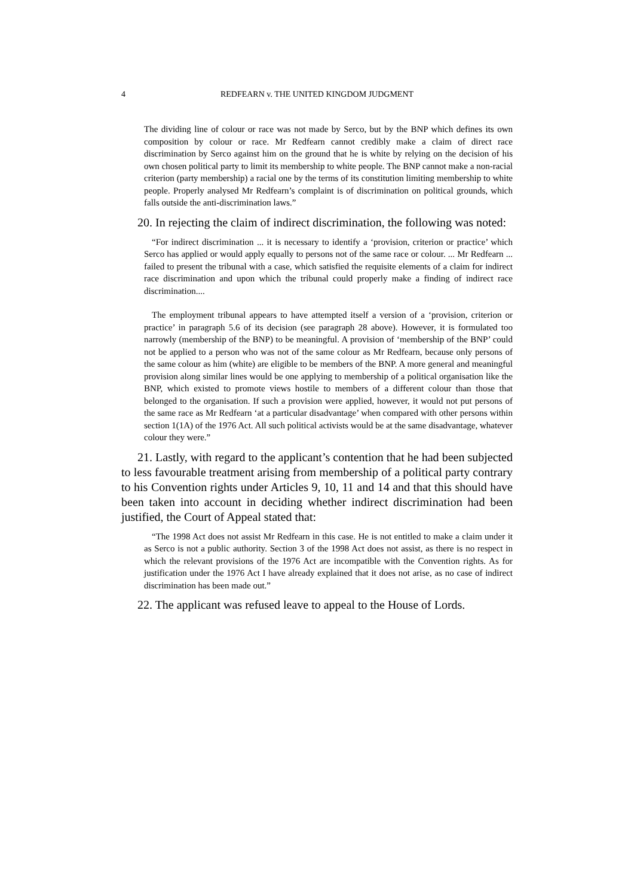4 REDFEARN v. THE UNITED KINGDOM JUDGMENT
The dividing line of colour or race was not made by Serco, but by the BNP which defines its own composition by colour or race. Mr Redfearn cannot credibly make a claim of direct race discrimination by Serco against him on the ground that he is white by relying on the decision of his own chosen political party to limit its membership to white people. The BNP cannot make a non-racial criterion (party membership) a racial one by the terms of its constitution limiting membership to white people. Properly analysed Mr Redfearn’s complaint is of discrimination on political grounds, which falls outside the anti-discrimination laws.”
20. In rejecting the claim of indirect discrimination, the following was noted:
“For indirect discrimination ... it is necessary to identify a ‘provision, criterion or practice’ which Serco has applied or would apply equally to persons not of the same race or colour. ... Mr Redfearn ... failed to present the tribunal with a case, which satisfied the requisite elements of a claim for indirect race discrimination and upon which the tribunal could properly make a finding of indirect race discrimination....
The employment tribunal appears to have attempted itself a version of a ‘provision, criterion or practice’ in paragraph 5.6 of its decision (see paragraph 28 above). However, it is formulated too narrowly (membership of the BNP) to be meaningful. A provision of ‘membership of the BNP’ could not be applied to a person who was not of the same colour as Mr Redfearn, because only persons of the same colour as him (white) are eligible to be members of the BNP. A more general and meaningful provision along similar lines would be one applying to membership of a political organisation like the BNP, which existed to promote views hostile to members of a different colour than those that belonged to the organisation. If such a provision were applied, however, it would not put persons of the same race as Mr Redfearn ‘at a particular disadvantage’ when compared with other persons within section 1(1A) of the 1976 Act. All such political activists would be at the same disadvantage, whatever colour they were.”
21. Lastly, with regard to the applicant’s contention that he had been subjected to less favourable treatment arising from membership of a political party contrary to his Convention rights under Articles 9, 10, 11 and 14 and that this should have been taken into account in deciding whether indirect discrimination had been justified, the Court of Appeal stated that:
“The 1998 Act does not assist Mr Redfearn in this case. He is not entitled to make a claim under it as Serco is not a public authority. Section 3 of the 1998 Act does not assist, as there is no respect in which the relevant provisions of the 1976 Act are incompatible with the Convention rights. As for justification under the 1976 Act I have already explained that it does not arise, as no case of indirect discrimination has been made out.”
22. The applicant was refused leave to appeal to the House of Lords.